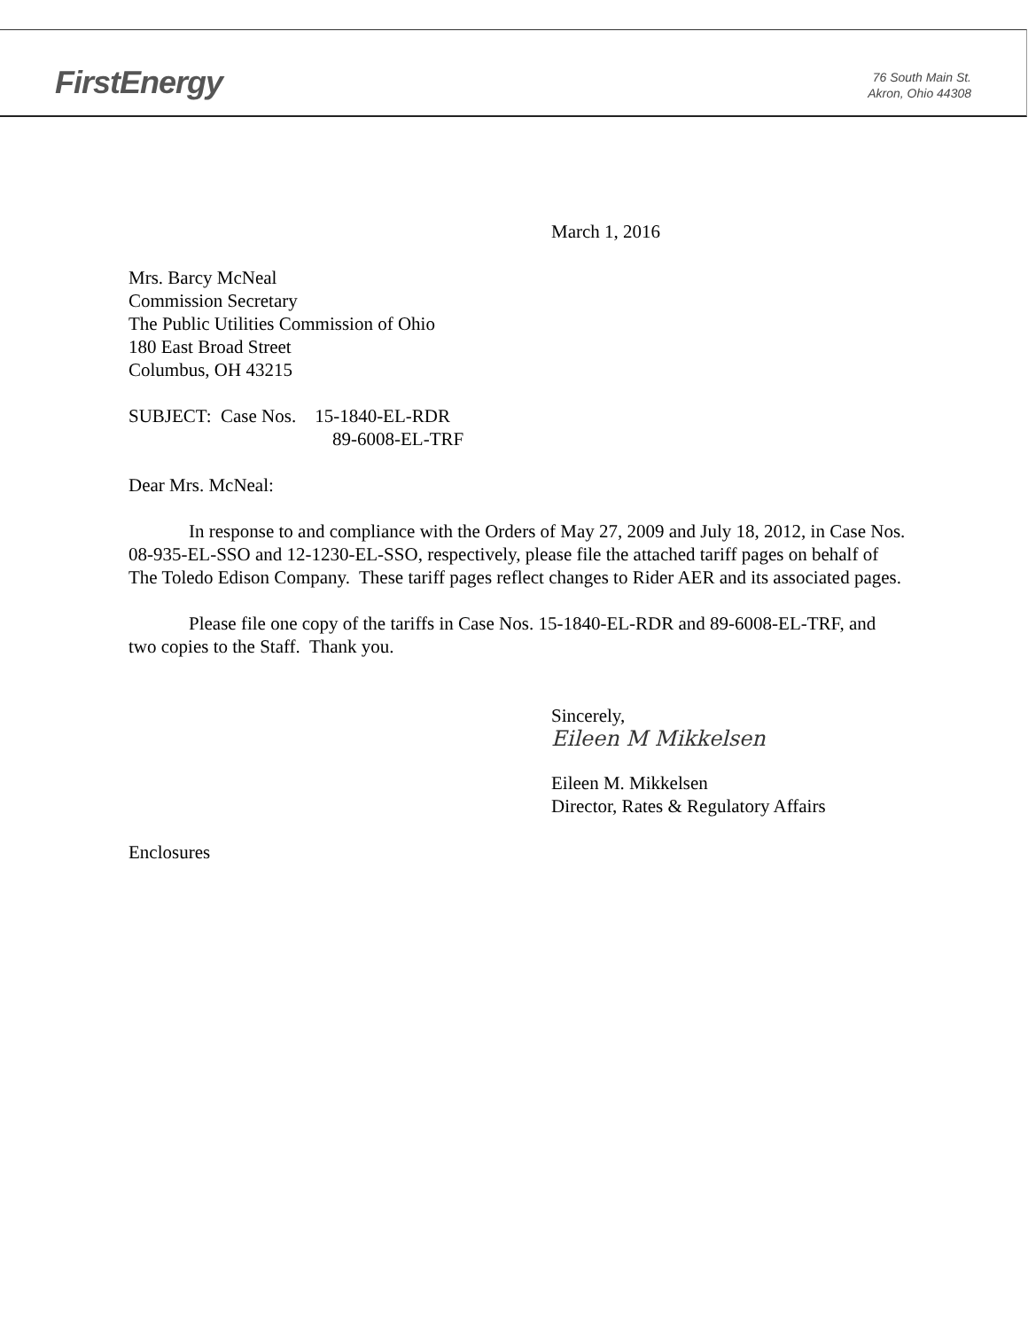FirstEnergy
76 South Main St.
Akron, Ohio 44308
March 1, 2016
Mrs. Barcy McNeal
Commission Secretary
The Public Utilities Commission of Ohio
180 East Broad Street
Columbus, OH 43215
SUBJECT: Case Nos. 15-1840-EL-RDR
89-6008-EL-TRF
Dear Mrs. McNeal:
In response to and compliance with the Orders of May 27, 2009 and July 18, 2012, in Case Nos. 08-935-EL-SSO and 12-1230-EL-SSO, respectively, please file the attached tariff pages on behalf of The Toledo Edison Company. These tariff pages reflect changes to Rider AER and its associated pages.
Please file one copy of the tariffs in Case Nos. 15-1840-EL-RDR and 89-6008-EL-TRF, and two copies to the Staff. Thank you.
Sincerely,
Eileen M Mikkelsen
Eileen M. Mikkelsen
Director, Rates & Regulatory Affairs
Enclosures